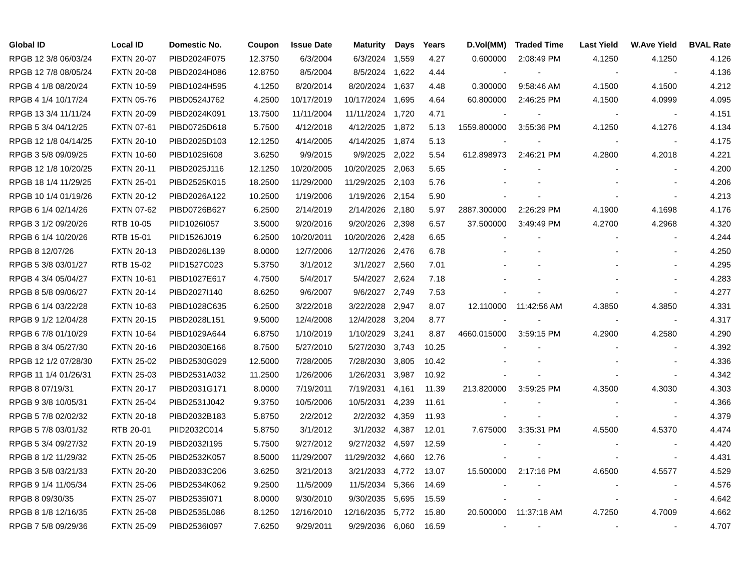| Global ID | Local ID | Domestic No. | Coupon | Issue Date | Maturity | Days | Years | D.Vol(MM) | Traded Time | Last Yield | W.Ave Yield | BVAL Rate |
| --- | --- | --- | --- | --- | --- | --- | --- | --- | --- | --- | --- | --- |
| RPGB 12 3/8 06/03/24 | FXTN 20-07 | PIBD2024F075 | 12.3750 | 6/3/2004 | 6/3/2024 | 1,559 | 4.27 | 0.600000 | 2:08:49 PM | 4.1250 | 4.1250 | 4.126 |
| RPGB 12 7/8 08/05/24 | FXTN 20-08 | PIBD2024H086 | 12.8750 | 8/5/2004 | 8/5/2024 | 1,622 | 4.44 | - | - | - | - | 4.136 |
| RPGB 4 1/8 08/20/24 | FXTN 10-59 | PIBD1024H595 | 4.1250 | 8/20/2014 | 8/20/2024 | 1,637 | 4.48 | 0.300000 | 9:58:46 AM | 4.1500 | 4.1500 | 4.212 |
| RPGB 4 1/4 10/17/24 | FXTN 05-76 | PIBD0524J762 | 4.2500 | 10/17/2019 | 10/17/2024 | 1,695 | 4.64 | 60.800000 | 2:46:25 PM | 4.1500 | 4.0999 | 4.095 |
| RPGB 13 3/4 11/11/24 | FXTN 20-09 | PIBD2024K091 | 13.7500 | 11/11/2004 | 11/11/2024 | 1,720 | 4.71 | - | - | - | - | 4.151 |
| RPGB 5 3/4 04/12/25 | FXTN 07-61 | PIBD0725D618 | 5.7500 | 4/12/2018 | 4/12/2025 | 1,872 | 5.13 | 1559.800000 | 3:55:36 PM | 4.1250 | 4.1276 | 4.134 |
| RPGB 12 1/8 04/14/25 | FXTN 20-10 | PIBD2025D103 | 12.1250 | 4/14/2005 | 4/14/2025 | 1,874 | 5.13 | - | - | - | - | 4.175 |
| RPGB 3 5/8 09/09/25 | FXTN 10-60 | PIBD1025I608 | 3.6250 | 9/9/2015 | 9/9/2025 | 2,022 | 5.54 | 612.898973 | 2:46:21 PM | 4.2800 | 4.2018 | 4.221 |
| RPGB 12 1/8 10/20/25 | FXTN 20-11 | PIBD2025J116 | 12.1250 | 10/20/2005 | 10/20/2025 | 2,063 | 5.65 | - | - | - | - | 4.200 |
| RPGB 18 1/4 11/29/25 | FXTN 25-01 | PIBD2525K015 | 18.2500 | 11/29/2000 | 11/29/2025 | 2,103 | 5.76 | - | - | - | - | 4.206 |
| RPGB 10 1/4 01/19/26 | FXTN 20-12 | PIBD2026A122 | 10.2500 | 1/19/2006 | 1/19/2026 | 2,154 | 5.90 | - | - | - | - | 4.213 |
| RPGB 6 1/4 02/14/26 | FXTN 07-62 | PIBD0726B627 | 6.2500 | 2/14/2019 | 2/14/2026 | 2,180 | 5.97 | 2887.300000 | 2:26:29 PM | 4.1900 | 4.1698 | 4.176 |
| RPGB 3 1/2 09/20/26 | RTB 10-05 | PIID1026I057 | 3.5000 | 9/20/2016 | 9/20/2026 | 2,398 | 6.57 | 37.500000 | 3:49:49 PM | 4.2700 | 4.2968 | 4.320 |
| RPGB 6 1/4 10/20/26 | RTB 15-01 | PIID1526J019 | 6.2500 | 10/20/2011 | 10/20/2026 | 2,428 | 6.65 | - | - | - | - | 4.244 |
| RPGB 8 12/07/26 | FXTN 20-13 | PIBD2026L139 | 8.0000 | 12/7/2006 | 12/7/2026 | 2,476 | 6.78 | - | - | - | - | 4.250 |
| RPGB 5 3/8 03/01/27 | RTB 15-02 | PIID1527C023 | 5.3750 | 3/1/2012 | 3/1/2027 | 2,560 | 7.01 | - | - | - | - | 4.295 |
| RPGB 4 3/4 05/04/27 | FXTN 10-61 | PIBD1027E617 | 4.7500 | 5/4/2017 | 5/4/2027 | 2,624 | 7.18 | - | - | - | - | 4.283 |
| RPGB 8 5/8 09/06/27 | FXTN 20-14 | PIBD2027I140 | 8.6250 | 9/6/2007 | 9/6/2027 | 2,749 | 7.53 | - | - | - | - | 4.277 |
| RPGB 6 1/4 03/22/28 | FXTN 10-63 | PIBD1028C635 | 6.2500 | 3/22/2018 | 3/22/2028 | 2,947 | 8.07 | 12.110000 | 11:42:56 AM | 4.3850 | 4.3850 | 4.331 |
| RPGB 9 1/2 12/04/28 | FXTN 20-15 | PIBD2028L151 | 9.5000 | 12/4/2008 | 12/4/2028 | 3,204 | 8.77 | - | - | - | - | 4.317 |
| RPGB 6 7/8 01/10/29 | FXTN 10-64 | PIBD1029A644 | 6.8750 | 1/10/2019 | 1/10/2029 | 3,241 | 8.87 | 4660.015000 | 3:59:15 PM | 4.2900 | 4.2580 | 4.290 |
| RPGB 8 3/4 05/27/30 | FXTN 20-16 | PIBD2030E166 | 8.7500 | 5/27/2010 | 5/27/2030 | 3,743 | 10.25 | - | - | - | - | 4.392 |
| RPGB 12 1/2 07/28/30 | FXTN 25-02 | PIBD2530G029 | 12.5000 | 7/28/2005 | 7/28/2030 | 3,805 | 10.42 | - | - | - | - | 4.336 |
| RPGB 11 1/4 01/26/31 | FXTN 25-03 | PIBD2531A032 | 11.2500 | 1/26/2006 | 1/26/2031 | 3,987 | 10.92 | - | - | - | - | 4.342 |
| RPGB 8 07/19/31 | FXTN 20-17 | PIBD2031G171 | 8.0000 | 7/19/2011 | 7/19/2031 | 4,161 | 11.39 | 213.820000 | 3:59:25 PM | 4.3500 | 4.3030 | 4.303 |
| RPGB 9 3/8 10/05/31 | FXTN 25-04 | PIBD2531J042 | 9.3750 | 10/5/2006 | 10/5/2031 | 4,239 | 11.61 | - | - | - | - | 4.366 |
| RPGB 5 7/8 02/02/32 | FXTN 20-18 | PIBD2032B183 | 5.8750 | 2/2/2012 | 2/2/2032 | 4,359 | 11.93 | - | - | - | - | 4.379 |
| RPGB 5 7/8 03/01/32 | RTB 20-01 | PIID2032C014 | 5.8750 | 3/1/2012 | 3/1/2032 | 4,387 | 12.01 | 7.675000 | 3:35:31 PM | 4.5500 | 4.5370 | 4.474 |
| RPGB 5 3/4 09/27/32 | FXTN 20-19 | PIBD2032I195 | 5.7500 | 9/27/2012 | 9/27/2032 | 4,597 | 12.59 | - | - | - | - | 4.420 |
| RPGB 8 1/2 11/29/32 | FXTN 25-05 | PIBD2532K057 | 8.5000 | 11/29/2007 | 11/29/2032 | 4,660 | 12.76 | - | - | - | - | 4.431 |
| RPGB 3 5/8 03/21/33 | FXTN 20-20 | PIBD2033C206 | 3.6250 | 3/21/2013 | 3/21/2033 | 4,772 | 13.07 | 15.500000 | 2:17:16 PM | 4.6500 | 4.5577 | 4.529 |
| RPGB 9 1/4 11/05/34 | FXTN 25-06 | PIBD2534K062 | 9.2500 | 11/5/2009 | 11/5/2034 | 5,366 | 14.69 | - | - | - | - | 4.576 |
| RPGB 8 09/30/35 | FXTN 25-07 | PIBD2535I071 | 8.0000 | 9/30/2010 | 9/30/2035 | 5,695 | 15.59 | - | - | - | - | 4.642 |
| RPGB 8 1/8 12/16/35 | FXTN 25-08 | PIBD2535L086 | 8.1250 | 12/16/2010 | 12/16/2035 | 5,772 | 15.80 | 20.500000 | 11:37:18 AM | 4.7250 | 4.7009 | 4.662 |
| RPGB 7 5/8 09/29/36 | FXTN 25-09 | PIBD2536I097 | 7.6250 | 9/29/2011 | 9/29/2036 | 6,060 | 16.59 | - | - | - | - | 4.707 |